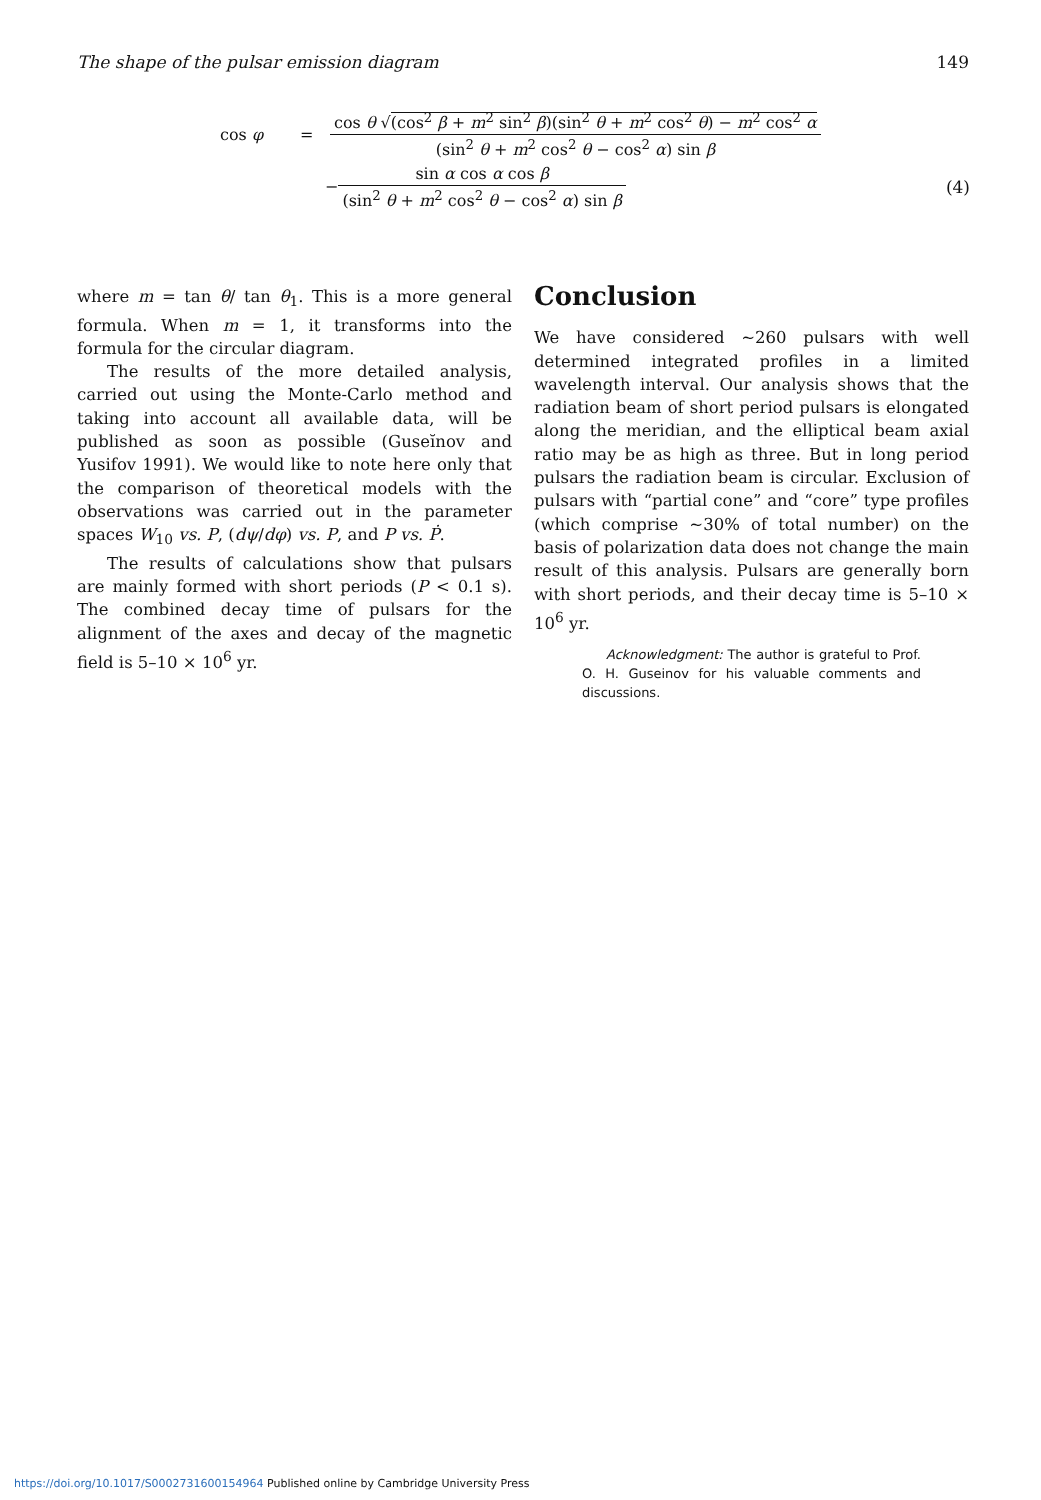The shape of the pulsar emission diagram 149
cos φ =
cos θ √(cos<sup>2</sup> β + m<sup>2</sup> sin<sup>2</sup> β)(sin<sup>2</sup> θ + m<sup>2</sup> cos<sup>2</sup> θ) − m<sup>2</sup> cos<sup>2</sup> α
(sin<sup>2</sup> θ + m<sup>2</sup> cos<sup>2</sup> θ − cos<sup>2</sup> α) sin β
−
sin α cos α cos β
(sin<sup>2</sup> θ + m<sup>2</sup> cos<sup>2</sup> θ − cos<sup>2</sup> α) sin β
(4)
where m = tan θ/ tan θ<sub>1</sub>. This is a more general formula. When m = 1, it transforms into the formula for the circular diagram.
The results of the more detailed analysis, carried out using the Monte-Carlo method and taking into account all available data, will be published as soon as possible (Guseĭnov and Yusifov 1991). We would like to note here only that the comparison of theoretical models with the observations was carried out in the parameter spaces W<sub>10</sub> vs. P, (dψ/dφ) vs. P, and P vs. Ṗ.
The results of calculations show that pulsars are mainly formed with short periods (P < 0.1 s). The combined decay time of pulsars for the alignment of the axes and decay of the magnetic field is 5–10 × 10<sup>6</sup> yr.
Conclusion
We have considered ∼260 pulsars with well determined integrated profiles in a limited wavelength interval. Our analysis shows that the radiation beam of short period pulsars is elongated along the meridian, and the elliptical beam axial ratio may be as high as three. But in long period pulsars the radiation beam is circular. Exclusion of pulsars with “partial cone” and “core” type profiles (which comprise ∼30% of total number) on the basis of polarization data does not change the main result of this analysis. Pulsars are generally born with short periods, and their decay time is 5–10 × 10<sup>6</sup> yr.
Acknowledgment: The author is grateful to Prof. O. H. Guseinov for his valuable comments and discussions.
https://doi.org/10.1017/S0002731600154964 Published online by Cambridge University Press